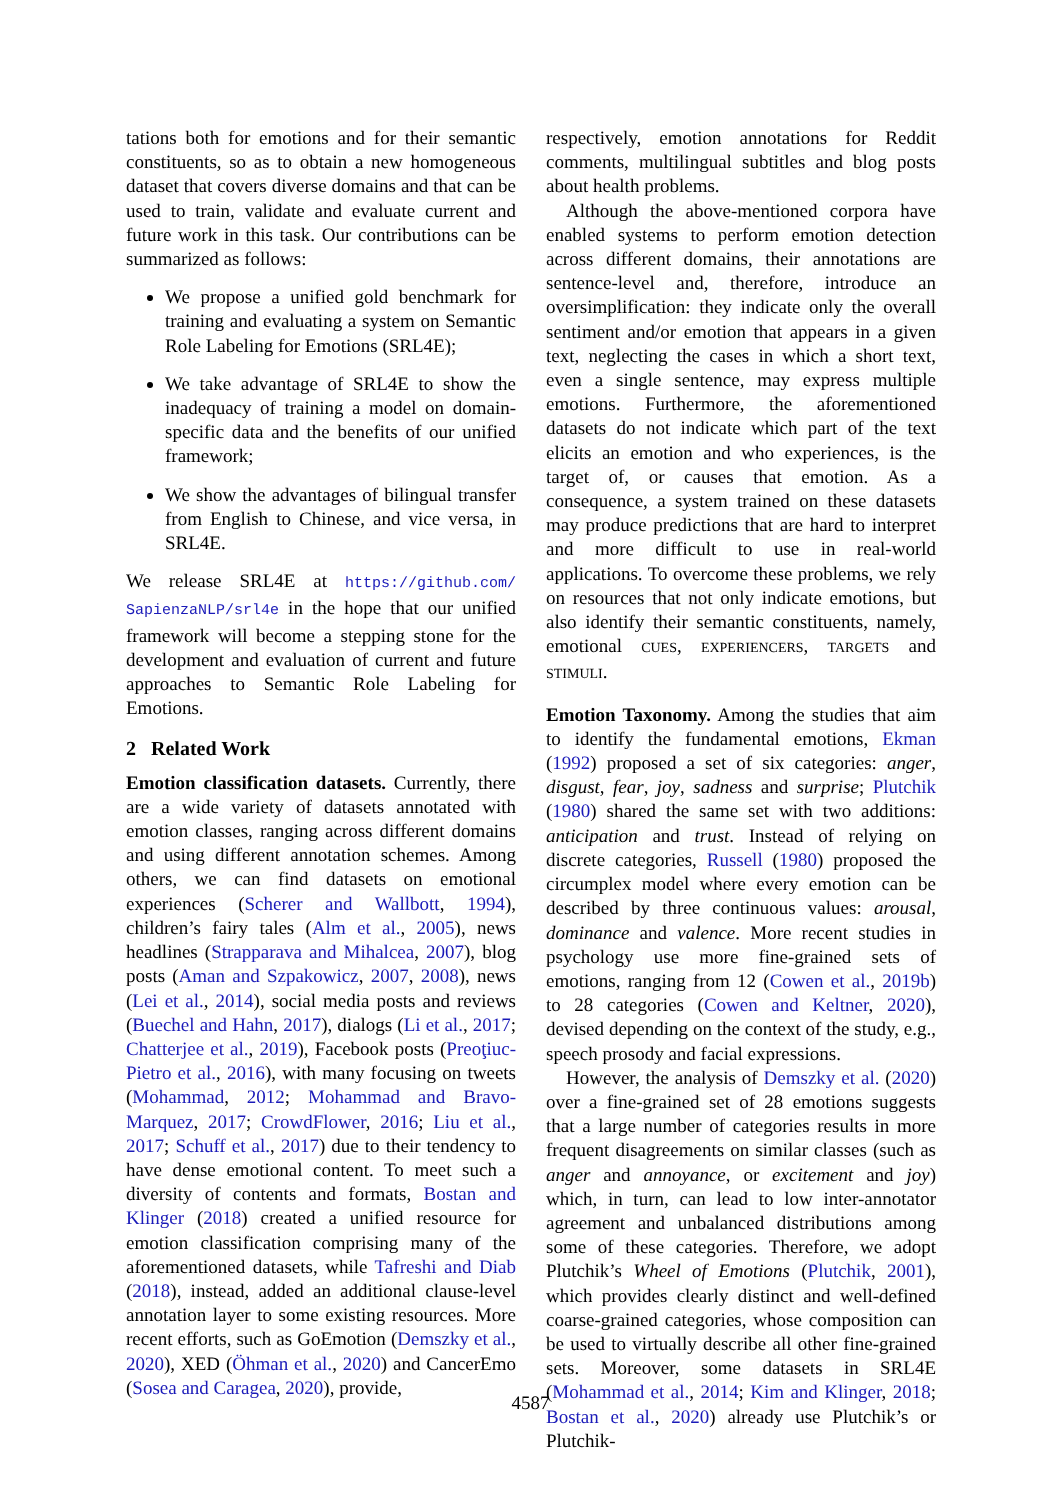tations both for emotions and for their semantic constituents, so as to obtain a new homogeneous dataset that covers diverse domains and that can be used to train, validate and evaluate current and future work in this task. Our contributions can be summarized as follows:
We propose a unified gold benchmark for training and evaluating a system on Semantic Role Labeling for Emotions (SRL4E);
We take advantage of SRL4E to show the inadequacy of training a model on domain-specific data and the benefits of our unified framework;
We show the advantages of bilingual transfer from English to Chinese, and vice versa, in SRL4E.
We release SRL4E at https://github.com/ SapienzaNLP/srl4e in the hope that our unified framework will become a stepping stone for the development and evaluation of current and future approaches to Semantic Role Labeling for Emotions.
2 Related Work
Emotion classification datasets. Currently, there are a wide variety of datasets annotated with emotion classes, ranging across different domains and using different annotation schemes. Among others, we can find datasets on emotional experiences (Scherer and Wallbott, 1994), children’s fairy tales (Alm et al., 2005), news headlines (Strapparava and Mihalcea, 2007), blog posts (Aman and Szpakowicz, 2007, 2008), news (Lei et al., 2014), social media posts and reviews (Buechel and Hahn, 2017), dialogs (Li et al., 2017; Chatterjee et al., 2019), Facebook posts (Preoţiuc-Pietro et al., 2016), with many focusing on tweets (Mohammad, 2012; Mohammad and Bravo-Marquez, 2017; CrowdFlower, 2016; Liu et al., 2017; Schuff et al., 2017) due to their tendency to have dense emotional content. To meet such a diversity of contents and formats, Bostan and Klinger (2018) created a unified resource for emotion classification comprising many of the aforementioned datasets, while Tafreshi and Diab (2018), instead, added an additional clause-level annotation layer to some existing resources. More recent efforts, such as GoEmotion (Demszky et al., 2020), XED (Öhman et al., 2020) and CancerEmo (Sosea and Caragea, 2020), provide,
respectively, emotion annotations for Reddit comments, multilingual subtitles and blog posts about health problems.
Although the above-mentioned corpora have enabled systems to perform emotion detection across different domains, their annotations are sentence-level and, therefore, introduce an oversimplification: they indicate only the overall sentiment and/or emotion that appears in a given text, neglecting the cases in which a short text, even a single sentence, may express multiple emotions. Furthermore, the aforementioned datasets do not indicate which part of the text elicits an emotion and who experiences, is the target of, or causes that emotion. As a consequence, a system trained on these datasets may produce predictions that are hard to interpret and more difficult to use in real-world applications. To overcome these problems, we rely on resources that not only indicate emotions, but also identify their semantic constituents, namely, emotional CUES, EXPERIENCERS, TARGETS and STIMULI.
Emotion Taxonomy. Among the studies that aim to identify the fundamental emotions, Ekman (1992) proposed a set of six categories: anger, disgust, fear, joy, sadness and surprise; Plutchik (1980) shared the same set with two additions: anticipation and trust. Instead of relying on discrete categories, Russell (1980) proposed the circumplex model where every emotion can be described by three continuous values: arousal, dominance and valence. More recent studies in psychology use more fine-grained sets of emotions, ranging from 12 (Cowen et al., 2019b) to 28 categories (Cowen and Keltner, 2020), devised depending on the context of the study, e.g., speech prosody and facial expressions.
However, the analysis of Demszky et al. (2020) over a fine-grained set of 28 emotions suggests that a large number of categories results in more frequent disagreements on similar classes (such as anger and annoyance, or excitement and joy) which, in turn, can lead to low inter-annotator agreement and unbalanced distributions among some of these categories. Therefore, we adopt Plutchik’s Wheel of Emotions (Plutchik, 2001), which provides clearly distinct and well-defined coarse-grained categories, whose composition can be used to virtually describe all other fine-grained sets. Moreover, some datasets in SRL4E (Mohammad et al., 2014; Kim and Klinger, 2018; Bostan et al., 2020) already use Plutchik’s or Plutchik-
4587